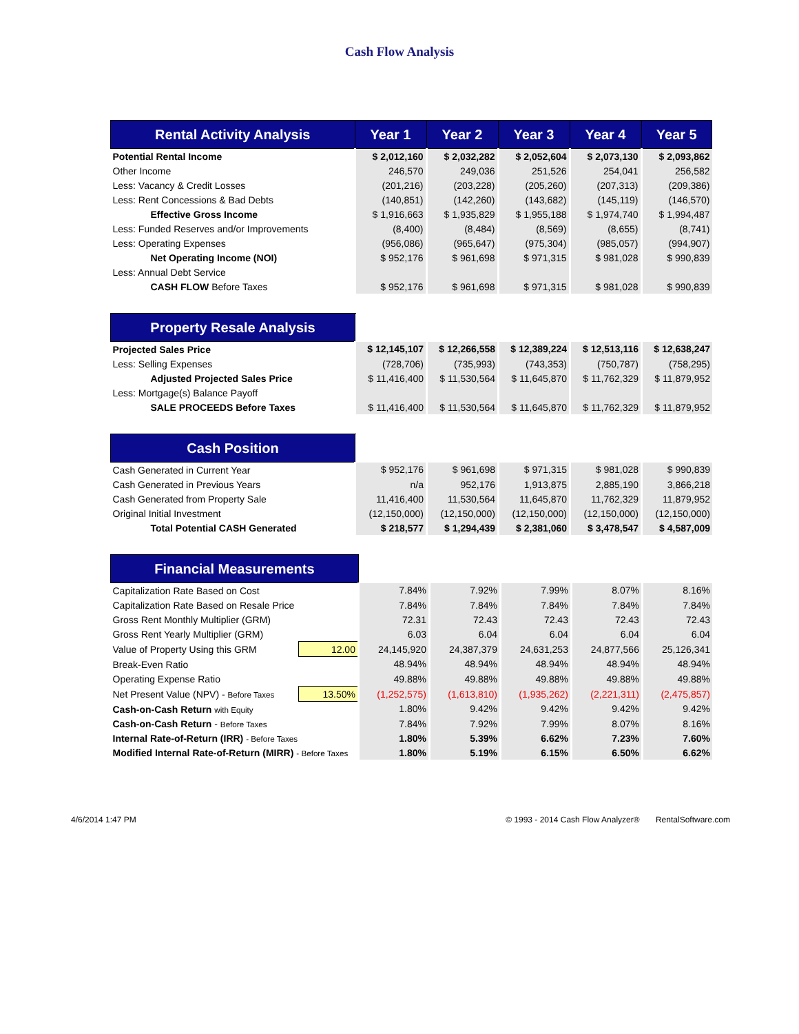Cash Flow Analysis
| Rental Activity Analysis | Year 1 | Year 2 | Year 3 | Year 4 | Year 5 |
| --- | --- | --- | --- | --- | --- |
| Potential Rental Income | $ 2,012,160 | $ 2,032,282 | $ 2,052,604 | $ 2,073,130 | $ 2,093,862 |
| Other Income | 246,570 | 249,036 | 251,526 | 254,041 | 256,582 |
| Less: Vacancy & Credit Losses | (201,216) | (203,228) | (205,260) | (207,313) | (209,386) |
| Less: Rent Concessions & Bad Debts | (140,851) | (142,260) | (143,682) | (145,119) | (146,570) |
| Effective Gross Income | $ 1,916,663 | $ 1,935,829 | $ 1,955,188 | $ 1,974,740 | $ 1,994,487 |
| Less: Funded Reserves and/or Improvements | (8,400) | (8,484) | (8,569) | (8,655) | (8,741) |
| Less: Operating Expenses | (956,086) | (965,647) | (975,304) | (985,057) | (994,907) |
| Net Operating Income (NOI) | $ 952,176 | $ 961,698 | $ 971,315 | $ 981,028 | $ 990,839 |
| Less: Annual Debt Service | | | | | |
| CASH FLOW Before Taxes | $ 952,176 | $ 961,698 | $ 971,315 | $ 981,028 | $ 990,839 |
| Property Resale Analysis | | | | | |
| Projected Sales Price | $ 12,145,107 | $ 12,266,558 | $ 12,389,224 | $ 12,513,116 | $ 12,638,247 |
| Less: Selling Expenses | (728,706) | (735,993) | (743,353) | (750,787) | (758,295) |
| Adjusted Projected Sales Price | $ 11,416,400 | $ 11,530,564 | $ 11,645,870 | $ 11,762,329 | $ 11,879,952 |
| Less: Mortgage(s) Balance Payoff | | | | | |
| SALE PROCEEDS Before Taxes | $ 11,416,400 | $ 11,530,564 | $ 11,645,870 | $ 11,762,329 | $ 11,879,952 |
| Cash Position | | | | | |
| Cash Generated in Current Year | $ 952,176 | $ 961,698 | $ 971,315 | $ 981,028 | $ 990,839 |
| Cash Generated in Previous Years | n/a | 952,176 | 1,913,875 | 2,885,190 | 3,866,218 |
| Cash Generated from Property Sale | 11,416,400 | 11,530,564 | 11,645,870 | 11,762,329 | 11,879,952 |
| Original Initial Investment | (12,150,000) | (12,150,000) | (12,150,000) | (12,150,000) | (12,150,000) |
| Total Potential CASH Generated | $ 218,577 | $ 1,294,439 | $ 2,381,060 | $ 3,478,547 | $ 4,587,009 |
| Financial Measurements | | | | | | |
| Capitalization Rate Based on Cost | | 7.84% | 7.92% | 7.99% | 8.07% | 8.16% |
| Capitalization Rate Based on Resale Price | | 7.84% | 7.84% | 7.84% | 7.84% | 7.84% |
| Gross Rent Monthly Multiplier (GRM) | | 72.31 | 72.43 | 72.43 | 72.43 | 72.43 |
| Gross Rent Yearly Multiplier (GRM) | | 6.03 | 6.04 | 6.04 | 6.04 | 6.04 |
| Value of Property Using this GRM | 12.00 | 24,145,920 | 24,387,379 | 24,631,253 | 24,877,566 | 25,126,341 |
| Break-Even Ratio | | 48.94% | 48.94% | 48.94% | 48.94% | 48.94% |
| Operating Expense Ratio | | 49.88% | 49.88% | 49.88% | 49.88% | 49.88% |
| Net Present Value (NPV) - Before Taxes | 13.50% | (1,252,575) | (1,613,810) | (1,935,262) | (2,221,311) | (2,475,857) |
| Cash-on-Cash Return with Equity | | 1.80% | 9.42% | 9.42% | 9.42% | 9.42% |
| Cash-on-Cash Return - Before Taxes | | 7.84% | 7.92% | 7.99% | 8.07% | 8.16% |
| Internal Rate-of-Return (IRR) - Before Taxes | | 1.80% | 5.39% | 6.62% | 7.23% | 7.60% |
| Modified Internal Rate-of-Return (MIRR) - Before Taxes | | 1.80% | 5.19% | 6.15% | 6.50% | 6.62% |
4/6/2014 1:47 PM © 1993 - 2014 Cash Flow Analyzer® RentalSoftware.com